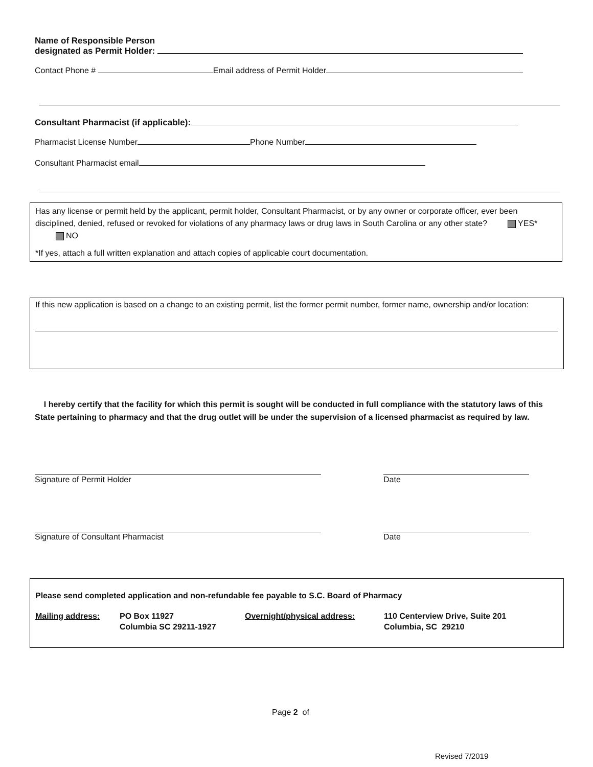Name of Responsible Person
designated as Permit Holder:
Contact Phone # Email address of Permit Holder
Consultant Pharmacist (if applicable):
Pharmacist License Number Phone Number
Consultant Pharmacist email
Has any license or permit held by the applicant, permit holder, Consultant Pharmacist, or by any owner or corporate officer, ever been disciplined, denied, refused or revoked for violations of any pharmacy laws or drug laws in South Carolina or any other state? YES* NO
*If yes, attach a full written explanation and attach copies of applicable court documentation.
If this new application is based on a change to an existing permit, list the former permit number, former name, ownership and/or location:
I hereby certify that the facility for which this permit is sought will be conducted in full compliance with the statutory laws of this State pertaining to pharmacy and that the drug outlet will be under the supervision of a licensed pharmacist as required by law.
Signature of Permit Holder Date
Signature of Consultant Pharmacist Date
Please send completed application and non-refundable fee payable to S.C. Board of Pharmacy
Mailing address: PO Box 11927
Columbia SC 29211-1927
Overnight/physical address: 110 Centerview Drive, Suite 201
Columbia, SC 29210
Page 2 of
Revised 7/2019